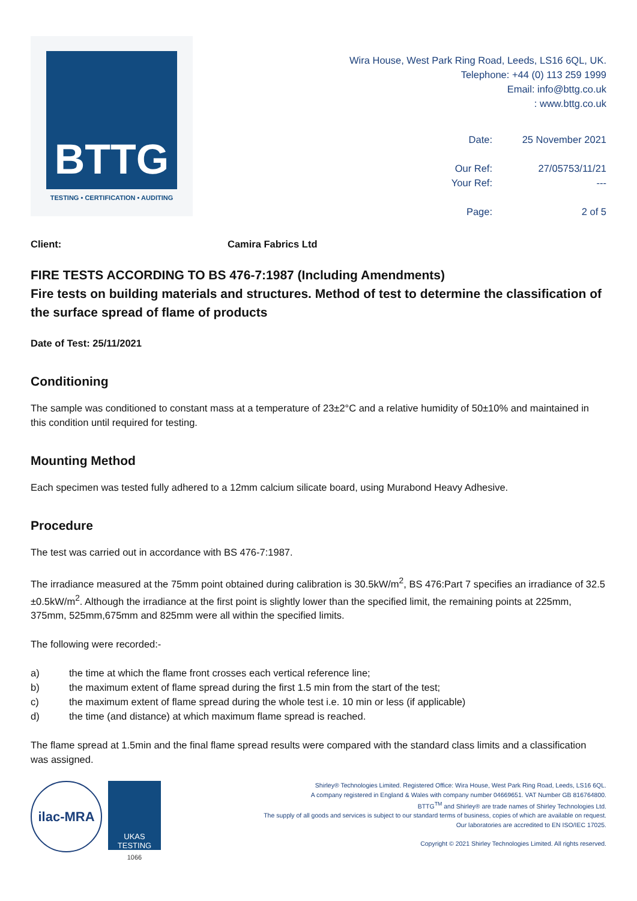BTTG
TESTING • CERTIFICATION • AUDITING
Wira House, West Park Ring Road, Leeds, LS16 6QL, UK.
Telephone: +44 (0) 113 259 1999
Email: info@bttg.co.uk
: www.bttg.co.uk
Date:
25 November 2021
Our Ref:
27/05753/11/21
Your Ref:
---
Page:
2 of 5
Client: Camira Fabrics Ltd
FIRE TESTS ACCORDING TO BS 476-7:1987 (Including Amendments)
Fire tests on building materials and structures. Method of test to determine the classification of the surface spread of flame of products
Date of Test: 25/11/2021
Conditioning
The sample was conditioned to constant mass at a temperature of 23±2°C and a relative humidity of 50±10% and maintained in this condition until required for testing.
Mounting Method
Each specimen was tested fully adhered to a 12mm calcium silicate board, using Murabond Heavy Adhesive.
Procedure
The test was carried out in accordance with BS 476-7:1987.
The irradiance measured at the 75mm point obtained during calibration is 30.5kW/m<sup>2</sup>, BS 476:Part 7 specifies an irradiance of 32.5 ±0.5kW/m<sup>2</sup>. Although the irradiance at the first point is slightly lower than the specified limit, the remaining points at 225mm, 375mm, 525mm,675mm and 825mm were all within the specified limits.
The following were recorded:-
a) the time at which the flame front crosses each vertical reference line;
b) the maximum extent of flame spread during the first 1.5 min from the start of the test;
c) the maximum extent of flame spread during the whole test i.e. 10 min or less (if applicable)
d) the time (and distance) at which maximum flame spread is reached.
The flame spread at 1.5min and the final flame spread results were compared with the standard class limits and a classification was assigned.
ilac-MRA
UKAS
TESTING
1066
Shirley® Technologies Limited. Registered Office: Wira House, West Park Ring Road, Leeds, LS16 6QL.
A company registered in England & Wales with company number 04669651. VAT Number GB 816764800.
BTTG<sup>TM</sup> and Shirley® are trade names of Shirley Technologies Ltd.
The supply of all goods and services is subject to our standard terms of business, copies of which are available on request.
Our laboratories are accredited to EN ISO/IEC 17025.
Copyright © 2021 Shirley Technologies Limited. All rights reserved.